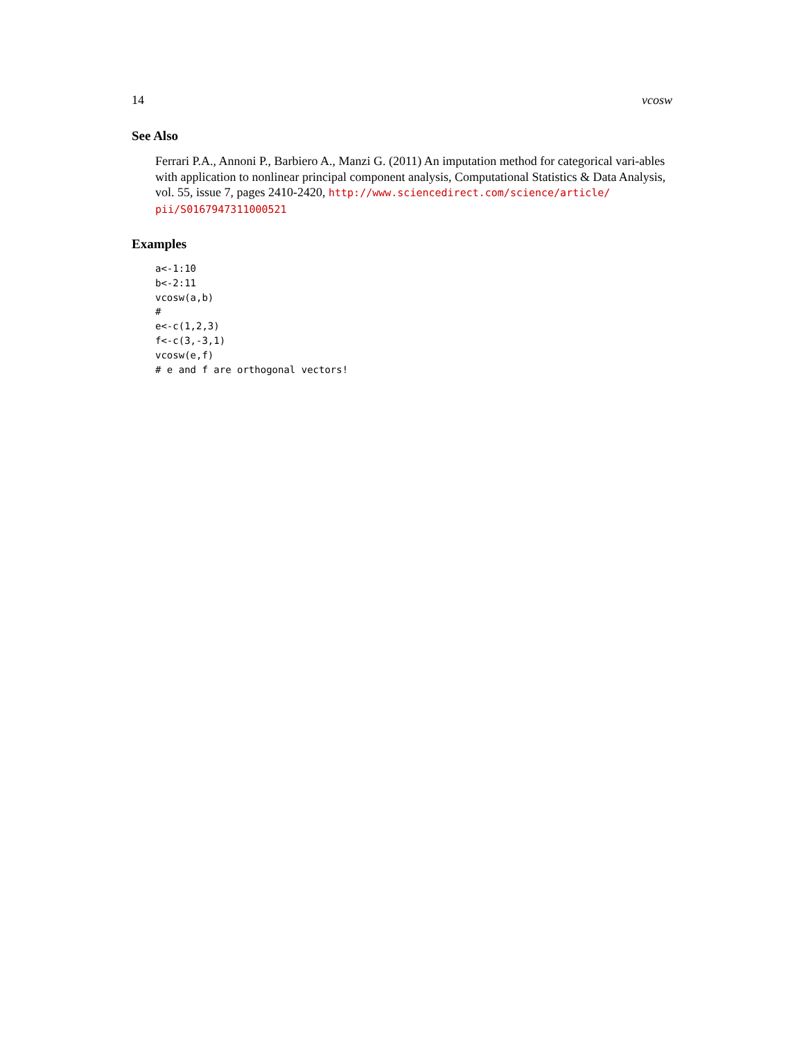14 vcosw
See Also
Ferrari P.A., Annoni P., Barbiero A., Manzi G. (2011) An imputation method for categorical vari-ables with application to nonlinear principal component analysis, Computational Statistics & Data Analysis, vol. 55, issue 7, pages 2410-2420, http://www.sciencedirect.com/science/article/ pii/S0167947311000521
Examples
a<-1:10
b<-2:11
vcosw(a,b)
#
e<-c(1,2,3)
f<-c(3,-3,1)
vcosw(e,f)
# e and f are orthogonal vectors!